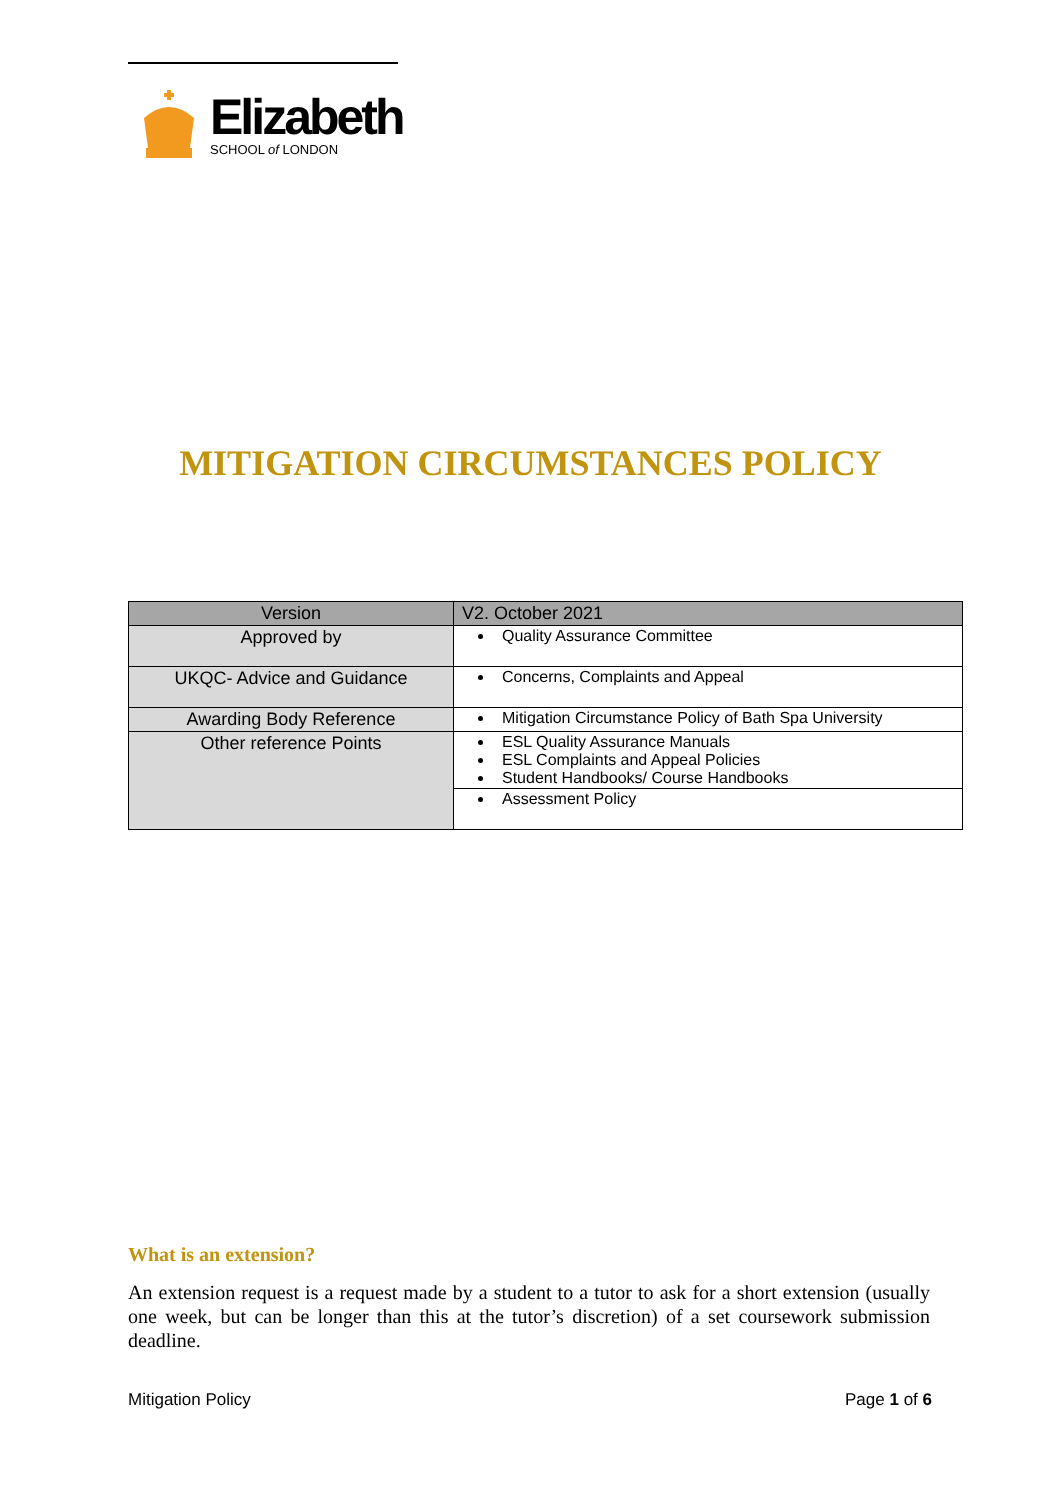Elizabeth
SCHOOL of LONDON
MITIGATION CIRCUMSTANCES POLICY
| Version | V2. October 2021 |
| Approved by | Quality Assurance Committee |
| UKQC- Advice and Guidance | Concerns, Complaints and Appeal |
| Awarding Body Reference | Mitigation Circumstance Policy of Bath Spa University |
| Other reference Points | ESL Quality Assurance Manuals ESL Complaints and Appeal Policies Student Handbooks/ Course Handbooks |
| | Assessment Policy |
What is an extension?
An extension request is a request made by a student to a tutor to ask for a short extension (usually one week, but can be longer than this at the tutor’s discretion) of a set coursework submission deadline.
Mitigation Policy Page 1 of 6